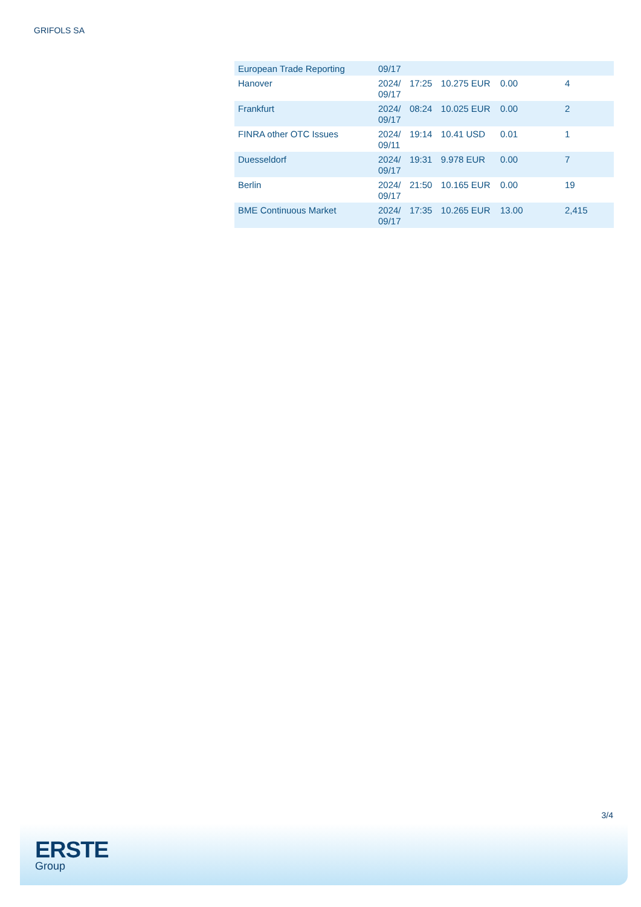GRIFOLS SA
| European Trade Reporting | 09/17 | | | | |
| Hanover | 2024/ 09/17 | 17:25 | 10.275 EUR | 0.00 | 4 |
| Frankfurt | 2024/ 09/17 | 08:24 | 10.025 EUR | 0.00 | 2 |
| FINRA other OTC Issues | 2024/ 09/11 | 19:14 | 10.41 USD | 0.01 | 1 |
| Duesseldorf | 2024/ 09/17 | 19:31 | 9.978 EUR | 0.00 | 7 |
| Berlin | 2024/ 09/17 | 21:50 | 10.165 EUR | 0.00 | 19 |
| BME Continuous Market | 2024/ 09/17 | 17:35 | 10.265 EUR | 13.00 | 2,415 |
3/4
ERSTE
Group